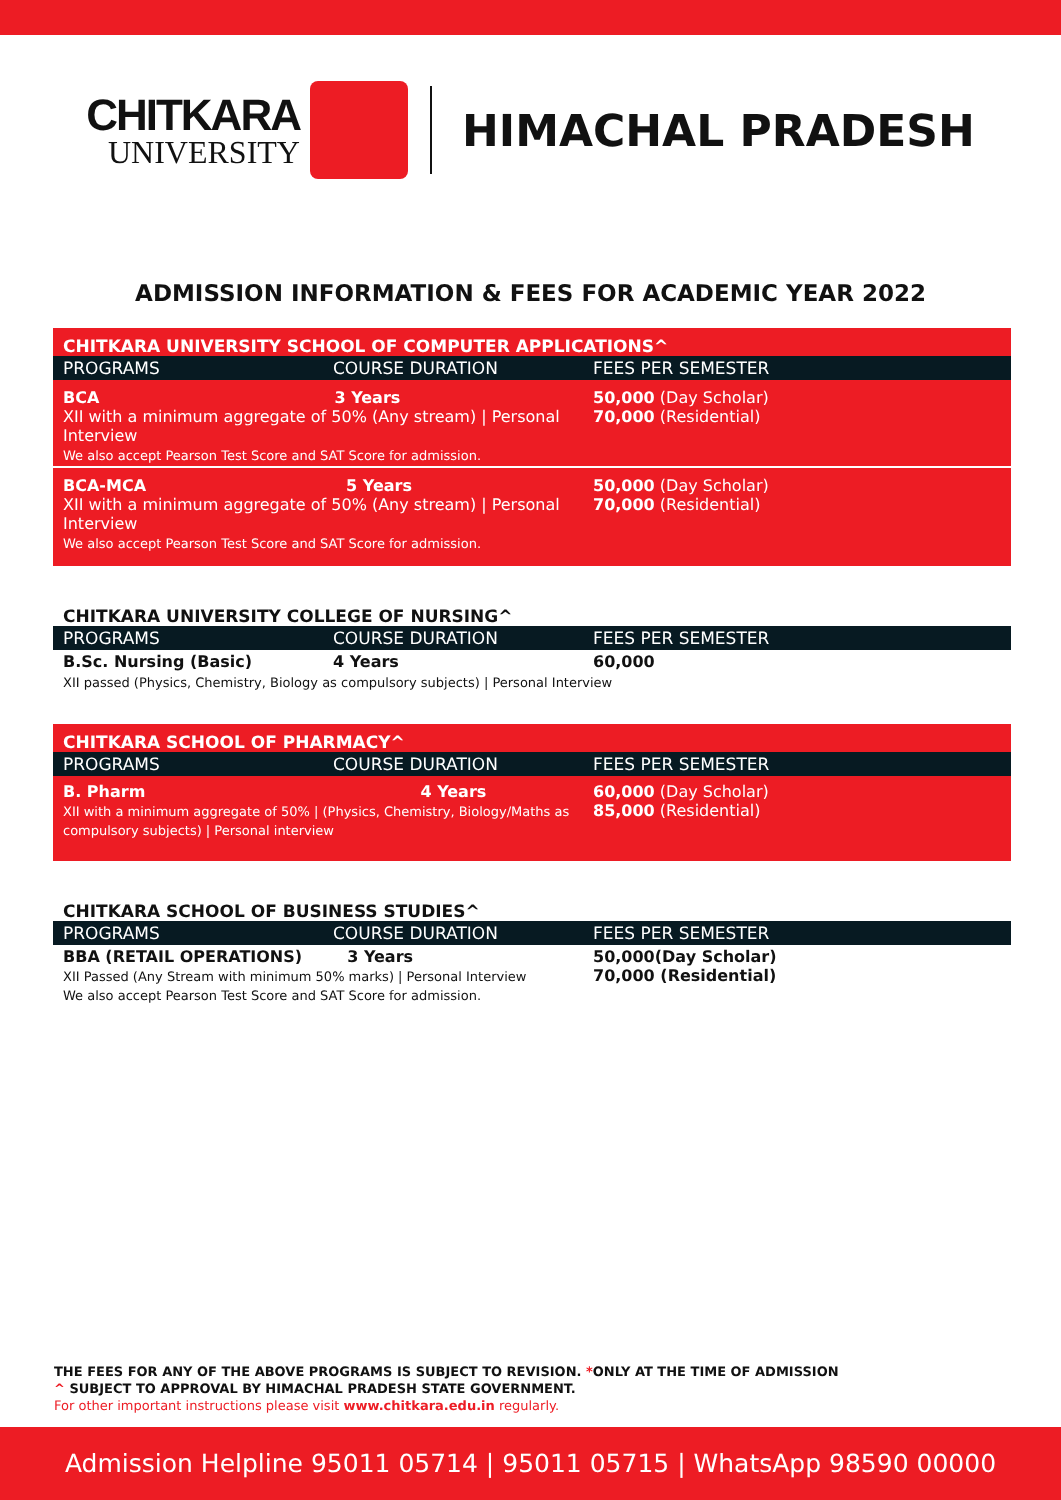CHITKARA
UNIVERSITY
HIMACHAL PRADESH
ADMISSION INFORMATION & FEES FOR ACADEMIC YEAR 2022
| CHITKARA UNIVERSITY SCHOOL OF COMPUTER APPLICATIONS^ | | |
| PROGRAMS | COURSE DURATION | FEES PER SEMESTER |
| BCA 3 Years XII with a minimum aggregate of 50% (Any stream) / Personal Interview We also accept Pearson Test Score and SAT Score for admission. | | 50,000 (Day Scholar) 70,000 (Residential) |
| BCA-MCA 5 Years XII with a minimum aggregate of 50% (Any stream) / Personal Interview We also accept Pearson Test Score and SAT Score for admission. | | 50,000 (Day Scholar) 70,000 (Residential) |
| CHITKARA UNIVERSITY COLLEGE OF NURSING^ | | |
| PROGRAMS | COURSE DURATION | FEES PER SEMESTER |
| B.Sc. Nursing (Basic) | 4 Years | 60,000 |
| XII passed (Physics, Chemistry, Biology as compulsory subjects) / Personal Interview | | |
| CHITKARA SCHOOL OF PHARMACY^ | | |
| PROGRAMS | COURSE DURATION | FEES PER SEMESTER |
| B. Pharm 4 Years XII with a minimum aggregate of 50% / (Physics, Chemistry, Biology/Maths as compulsory subjects) / Personal interview | | 60,000 (Day Scholar) 85,000 (Residential) |
| CHITKARA SCHOOL OF BUSINESS STUDIES^ | | |
| PROGRAMS | COURSE DURATION | FEES PER SEMESTER |
| BBA (RETAIL OPERATIONS) 3 Years XII Passed (Any Stream with minimum 50% marks) / Personal Interview We also accept Pearson Test Score and SAT Score for admission. | | 50,000(Day Scholar) 70,000 (Residential) |
THE FEES FOR ANY OF THE ABOVE PROGRAMS IS SUBJECT TO REVISION. *ONLY AT THE TIME OF ADMISSION
^ SUBJECT TO APPROVAL BY HIMACHAL PRADESH STATE GOVERNMENT.
For other important instructions please visit www.chitkara.edu.in regularly.
Admission Helpline 95011 05714 | 95011 05715 | WhatsApp 98590 00000